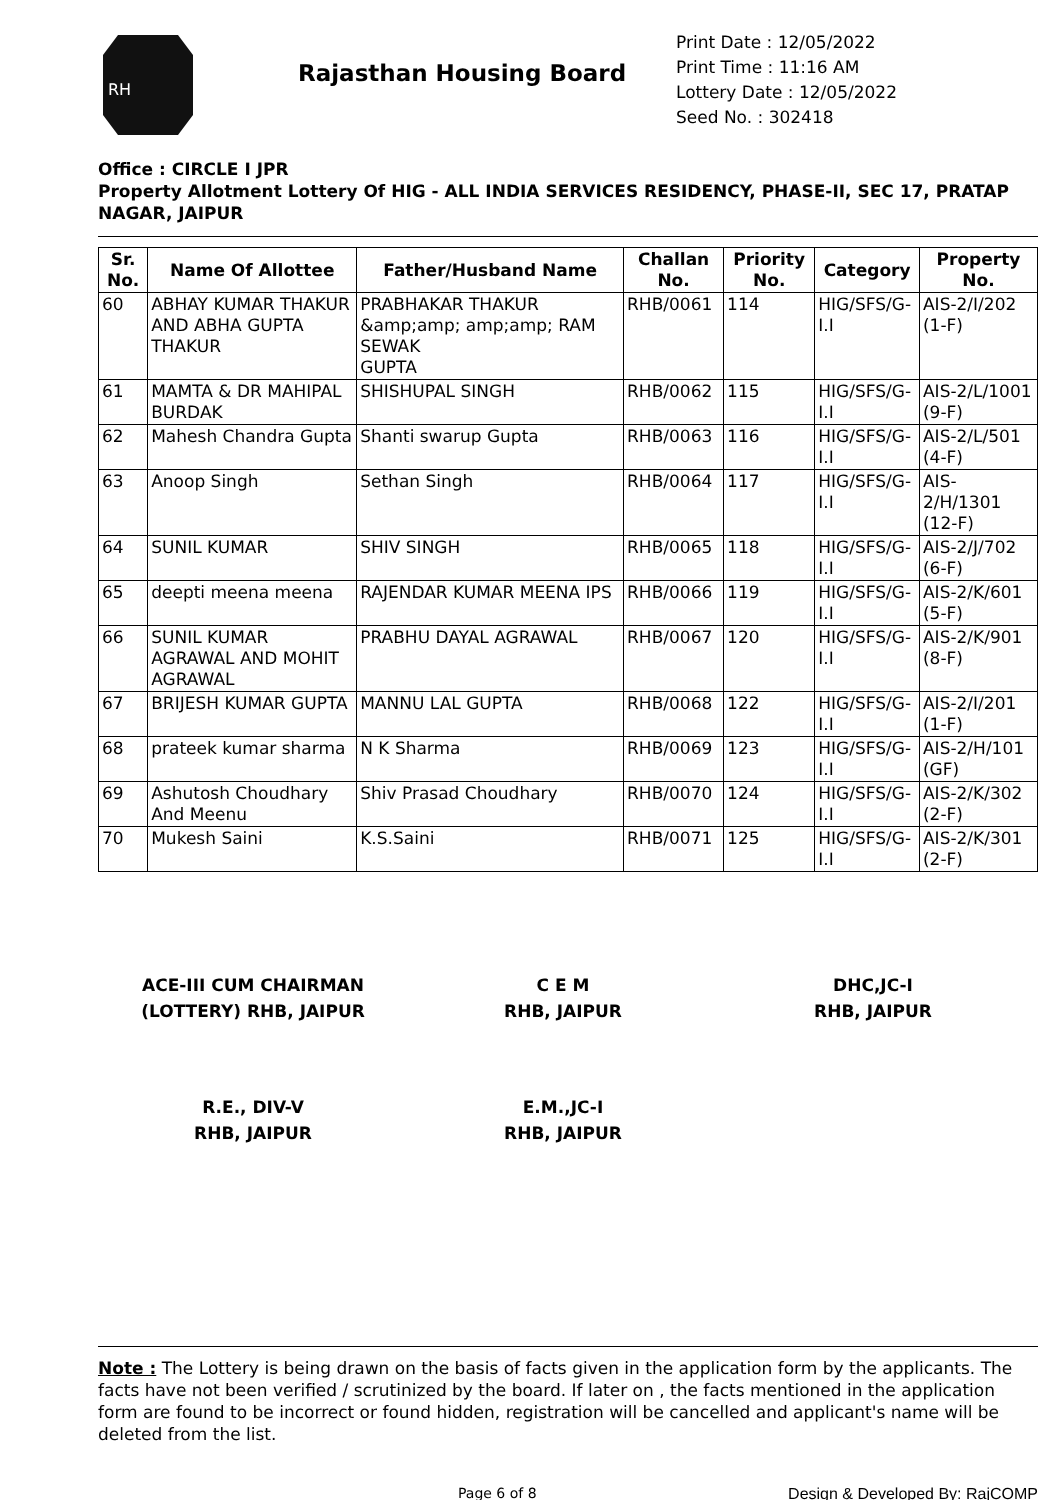RH
Rajasthan Housing Board
Print Date : 12/05/2022
Print Time : 11:16 AM
Lottery Date : 12/05/2022
Seed No. : 302418
Office : CIRCLE I JPR
Property Allotment Lottery Of HIG - ALL INDIA SERVICES RESIDENCY, PHASE-II, SEC 17, PRATAP NAGAR, JAIPUR
| Sr. No. | Name Of Allottee | Father/Husband Name | Challan No. | Priority No. | Category | Property No. |
| --- | --- | --- | --- | --- | --- | --- |
| 60 | ABHAY KUMAR THAKUR AND ABHA GUPTA THAKUR | PRABHAKAR THAKUR &amp;amp; amp;amp; RAM SEWAK GUPTA | RHB/0061 | 114 | HIG/SFS/G-I.I | AIS-2/I/202 (1-F) |
| 61 | MAMTA & DR MAHIPAL BURDAK | SHISHUPAL SINGH | RHB/0062 | 115 | HIG/SFS/G-I.I | AIS-2/L/1001 (9-F) |
| 62 | Mahesh Chandra Gupta | Shanti swarup Gupta | RHB/0063 | 116 | HIG/SFS/G-I.I | AIS-2/L/501 (4-F) |
| 63 | Anoop Singh | Sethan Singh | RHB/0064 | 117 | HIG/SFS/G-I.I | AIS-2/H/1301 (12-F) |
| 64 | SUNIL KUMAR | SHIV SINGH | RHB/0065 | 118 | HIG/SFS/G-I.I | AIS-2/J/702 (6-F) |
| 65 | deepti meena meena | RAJENDAR KUMAR MEENA IPS | RHB/0066 | 119 | HIG/SFS/G-I.I | AIS-2/K/601 (5-F) |
| 66 | SUNIL KUMAR AGRAWAL AND MOHIT AGRAWAL | PRABHU DAYAL AGRAWAL | RHB/0067 | 120 | HIG/SFS/G-I.I | AIS-2/K/901 (8-F) |
| 67 | BRIJESH KUMAR GUPTA | MANNU LAL GUPTA | RHB/0068 | 122 | HIG/SFS/G-I.I | AIS-2/I/201 (1-F) |
| 68 | prateek kumar sharma | N K Sharma | RHB/0069 | 123 | HIG/SFS/G-I.I | AIS-2/H/101 (GF) |
| 69 | Ashutosh Choudhary And Meenu | Shiv Prasad Choudhary | RHB/0070 | 124 | HIG/SFS/G-I.I | AIS-2/K/302 (2-F) |
| 70 | Mukesh Saini | K.S.Saini | RHB/0071 | 125 | HIG/SFS/G-I.I | AIS-2/K/301 (2-F) |
ACE-III CUM CHAIRMAN
(LOTTERY) RHB, JAIPUR
C E M
RHB, JAIPUR
DHC,JC-I
RHB, JAIPUR
R.E., DIV-V
RHB, JAIPUR
E.M.,JC-I
RHB, JAIPUR
Note : The Lottery is being drawn on the basis of facts given in the application form by the applicants. The facts have not been verified / scrutinized by the board. If later on , the facts mentioned in the application form are found to be incorrect or found hidden, registration will be cancelled and applicant's name will be deleted from the list.
Page 6 of 8 Design & Developed By: RajCOMP